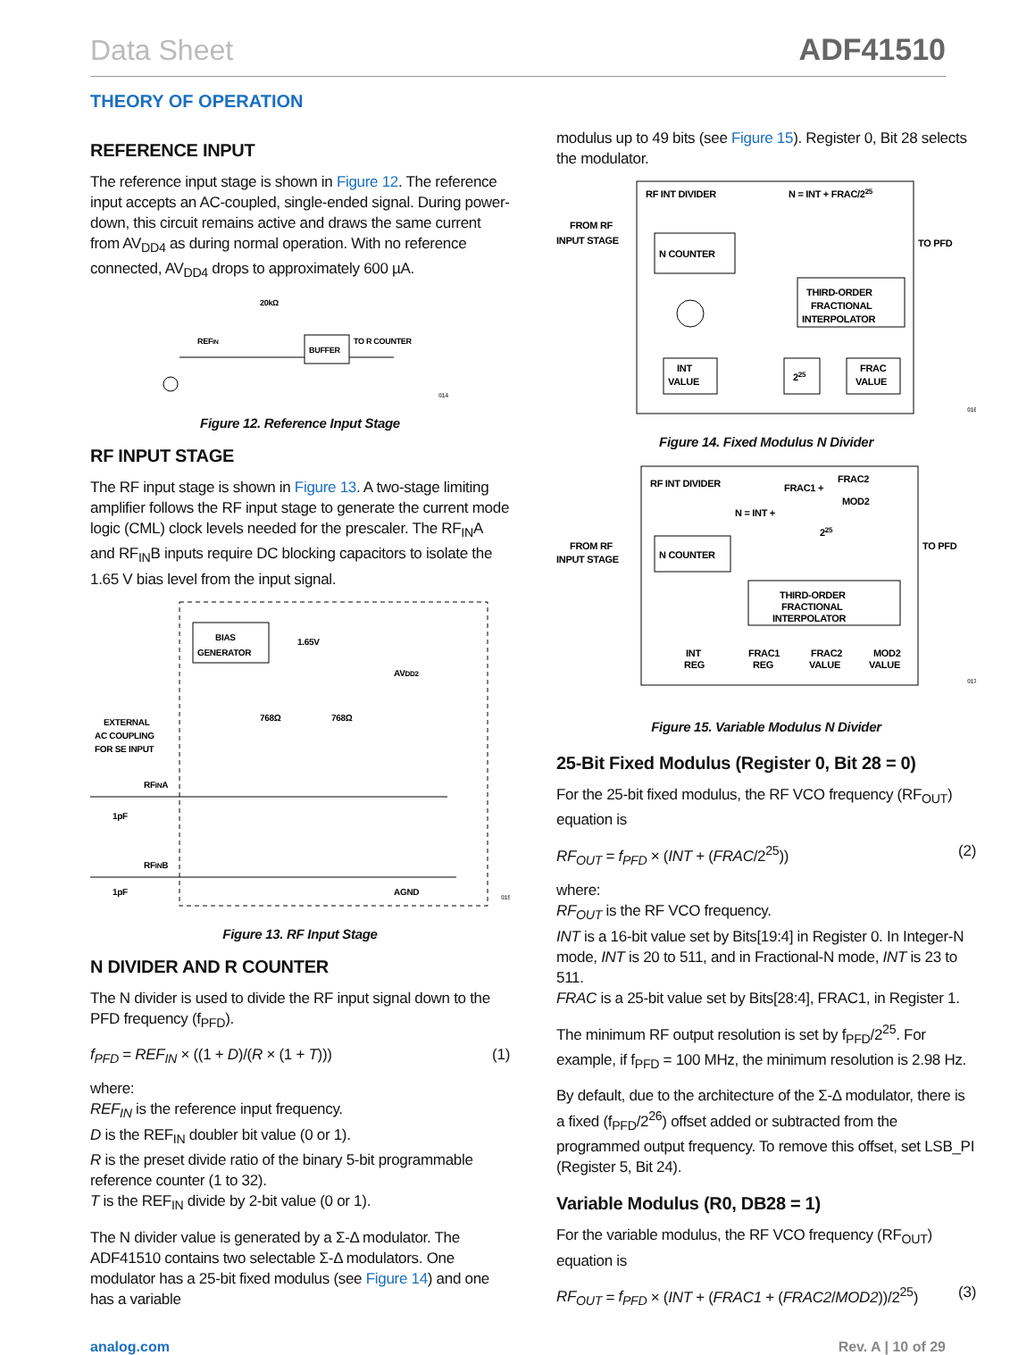Data Sheet ADF41510
THEORY OF OPERATION
REFERENCE INPUT
The reference input stage is shown in Figure 12. The reference input accepts an AC-coupled, single-ended signal. During power-down, this circuit remains active and draws the same current from AV<sub>DD4</sub> as during normal operation. With no reference connected, AV<sub>DD4</sub> drops to approximately 600 µA.
20kΩ
REFIN
BUFFER
TO R COUNTER
014
Figure 12. Reference Input Stage
RF INPUT STAGE
The RF input stage is shown in Figure 13. A two-stage limiting amplifier follows the RF input stage to generate the current mode logic (CML) clock levels needed for the prescaler. The RF<sub>IN</sub>A and RF<sub>IN</sub>B inputs require DC blocking capacitors to isolate the 1.65 V bias level from the input signal.
BIAS
GENERATOR
1.65V
AVDD2
768Ω
768Ω
EXTERNAL
AC COUPLING
FOR SE INPUT
RFINA
1pF
RFINB
1pF
AGND
015
Figure 13. RF Input Stage
N DIVIDER AND R COUNTER
The N divider is used to divide the RF input signal down to the PFD frequency (f<sub>PFD</sub>).
f<sub>PFD</sub> = REF<sub>IN</sub> × ((1 + D)/(R × (1 + T))) (1)
where:
REF<sub>IN</sub> is the reference input frequency.
D is the REF<sub>IN</sub> doubler bit value (0 or 1).
R is the preset divide ratio of the binary 5-bit programmable reference counter (1 to 32).
T is the REF<sub>IN</sub> divide by 2-bit value (0 or 1).
The N divider value is generated by a Σ-Δ modulator. The ADF41510 contains two selectable Σ-Δ modulators. One modulator has a 25-bit fixed modulus (see Figure 14) and one has a variable
modulus up to 49 bits (see Figure 15). Register 0, Bit 28 selects the modulator.
RF INT DIVIDER
N = INT + FRAC/225
FROM RF
INPUT STAGE
TO PFD
N COUNTER
THIRD-ORDER
FRACTIONAL
INTERPOLATOR
INT
VALUE
225
FRAC
VALUE
016
Figure 14. Fixed Modulus N Divider
RF INT DIVIDER
N = INT +
FRAC1 +
FRAC2
MOD2
225
FROM RF
INPUT STAGE
TO PFD
N COUNTER
THIRD-ORDER
FRACTIONAL
INTERPOLATOR
INT
REG
FRAC1
REG
FRAC2
VALUE
MOD2
VALUE
017
Figure 15. Variable Modulus N Divider
25-Bit Fixed Modulus (Register 0, Bit 28 = 0)
For the 25-bit fixed modulus, the RF VCO frequency (RF<sub>OUT</sub>) equation is
RF<sub>OUT</sub> = f<sub>PFD</sub> × (INT + (FRAC/2<sup>25</sup>)) (2)
where:
RF<sub>OUT</sub> is the RF VCO frequency.
INT is a 16-bit value set by Bits[19:4] in Register 0. In Integer-N mode, INT is 20 to 511, and in Fractional-N mode, INT is 23 to 511.
FRAC is a 25-bit value set by Bits[28:4], FRAC1, in Register 1.
The minimum RF output resolution is set by f<sub>PFD</sub>/2<sup>25</sup>. For example, if f<sub>PFD</sub> = 100 MHz, the minimum resolution is 2.98 Hz.
By default, due to the architecture of the Σ-Δ modulator, there is a fixed (f<sub>PFD</sub>/2<sup>26</sup>) offset added or subtracted from the programmed output frequency. To remove this offset, set LSB_PI (Register 5, Bit 24).
Variable Modulus (R0, DB28 = 1)
For the variable modulus, the RF VCO frequency (RF<sub>OUT</sub>) equation is
RF<sub>OUT</sub> = f<sub>PFD</sub> × (INT + (FRAC1 + (FRAC2/MOD2))/2<sup>25</sup>) (3)
analog.com Rev. A | 10 of 29